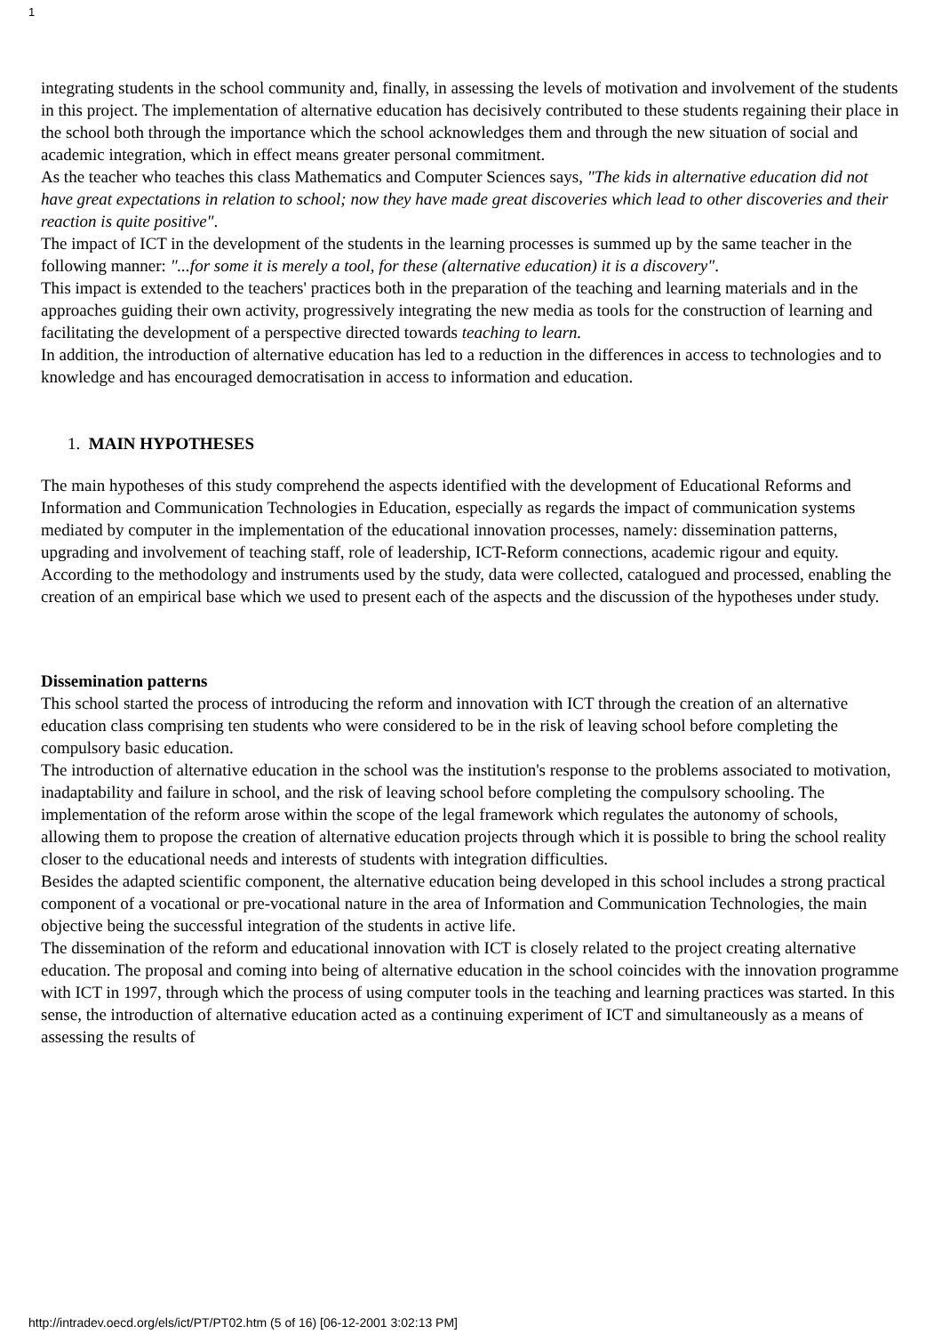1
integrating students in the school community and, finally, in assessing the levels of motivation and involvement of the students in this project. The implementation of alternative education has decisively contributed to these students regaining their place in the school both through the importance which the school acknowledges them and through the new situation of social and academic integration, which in effect means greater personal commitment.
As the teacher who teaches this class Mathematics and Computer Sciences says, "The kids in alternative education did not have great expectations in relation to school; now they have made great discoveries which lead to other discoveries and their reaction is quite positive".
The impact of ICT in the development of the students in the learning processes is summed up by the same teacher in the following manner: "...for some it is merely a tool, for these (alternative education) it is a discovery".
This impact is extended to the teachers' practices both in the preparation of the teaching and learning materials and in the approaches guiding their own activity, progressively integrating the new media as tools for the construction of learning and facilitating the development of a perspective directed towards teaching to learn.
In addition, the introduction of alternative education has led to a reduction in the differences in access to technologies and to knowledge and has encouraged democratisation in access to information and education.
1. MAIN HYPOTHESES
The main hypotheses of this study comprehend the aspects identified with the development of Educational Reforms and Information and Communication Technologies in Education, especially as regards the impact of communication systems mediated by computer in the implementation of the educational innovation processes, namely: dissemination patterns, upgrading and involvement of teaching staff, role of leadership, ICT-Reform connections, academic rigour and equity.
According to the methodology and instruments used by the study, data were collected, catalogued and processed, enabling the creation of an empirical base which we used to present each of the aspects and the discussion of the hypotheses under study.
Dissemination patterns
This school started the process of introducing the reform and innovation with ICT through the creation of an alternative education class comprising ten students who were considered to be in the risk of leaving school before completing the compulsory basic education.
The introduction of alternative education in the school was the institution's response to the problems associated to motivation, inadaptability and failure in school, and the risk of leaving school before completing the compulsory schooling. The implementation of the reform arose within the scope of the legal framework which regulates the autonomy of schools, allowing them to propose the creation of alternative education projects through which it is possible to bring the school reality closer to the educational needs and interests of students with integration difficulties.
Besides the adapted scientific component, the alternative education being developed in this school includes a strong practical component of a vocational or pre-vocational nature in the area of Information and Communication Technologies, the main objective being the successful integration of the students in active life.
The dissemination of the reform and educational innovation with ICT is closely related to the project creating alternative education. The proposal and coming into being of alternative education in the school coincides with the innovation programme with ICT in 1997, through which the process of using computer tools in the teaching and learning practices was started. In this sense, the introduction of alternative education acted as a continuing experiment of ICT and simultaneously as a means of assessing the results of
http://intradev.oecd.org/els/ict/PT/PT02.htm (5 of 16) [06-12-2001 3:02:13 PM]